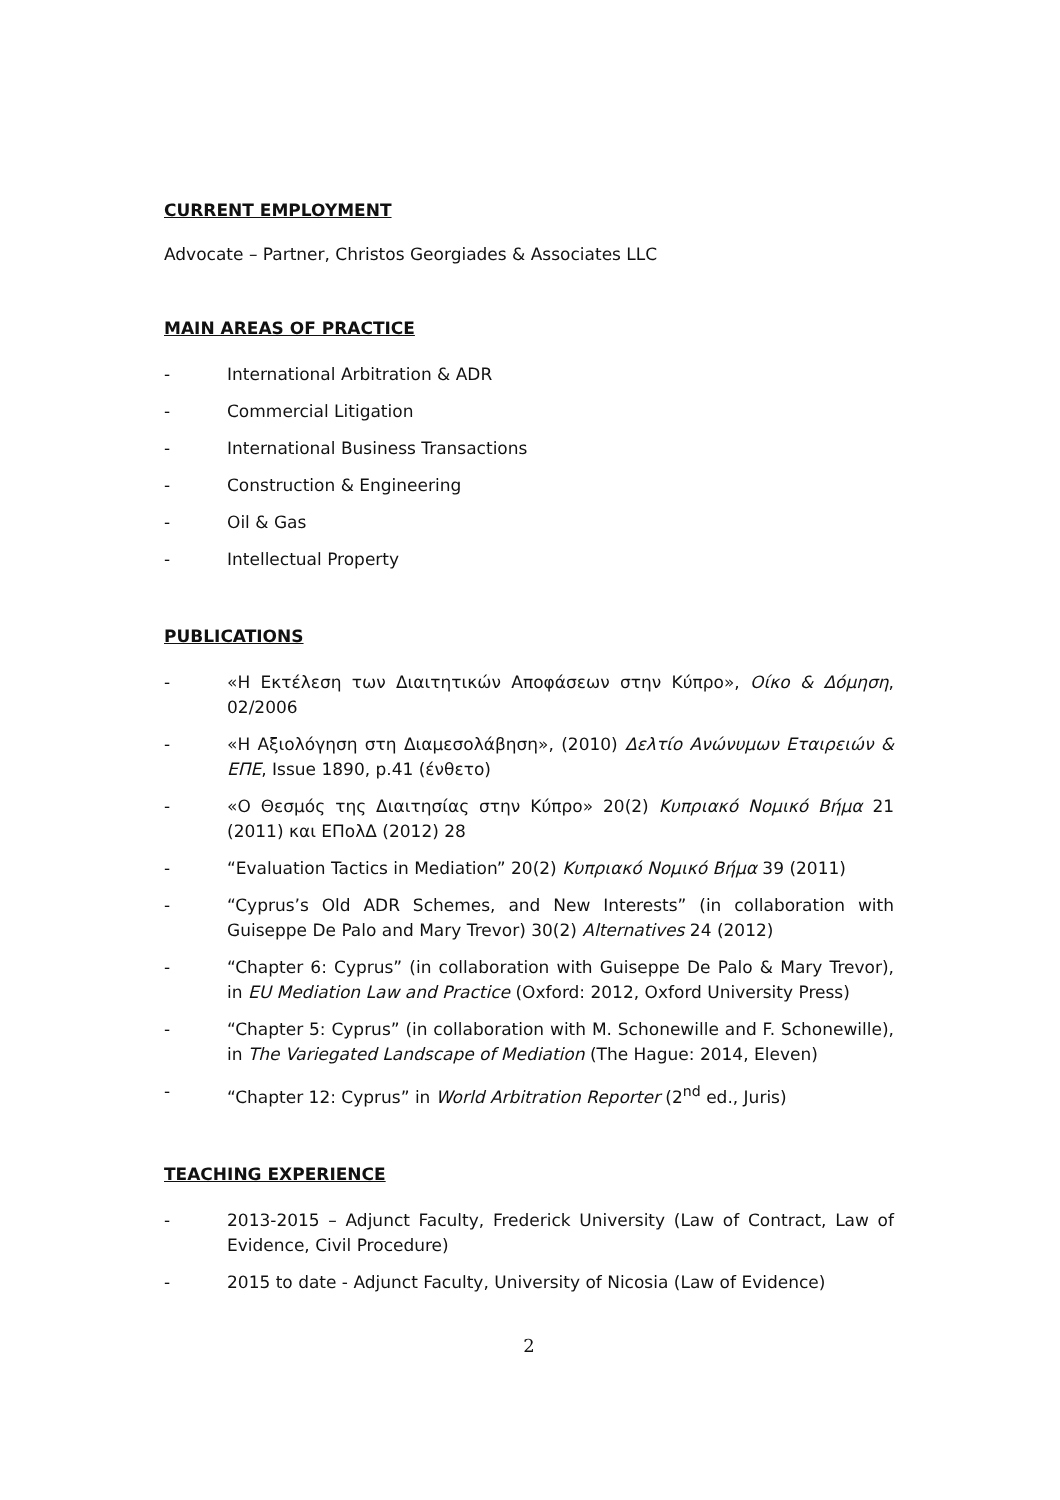CURRENT EMPLOYMENT
Advocate – Partner, Christos Georgiades & Associates LLC
MAIN AREAS OF PRACTICE
- International Arbitration & ADR
- Commercial Litigation
- International Business Transactions
- Construction & Engineering
- Oil & Gas
- Intellectual Property
PUBLICATIONS
- «Η Εκτέλεση των Διαιτητικών Αποφάσεων στην Κύπρο», Οίκο & Δόμηση, 02/2006
- «Η Αξιολόγηση στη Διαμεσολάβηση», (2010) Δελτίο Ανώνυμων Εταιρειών & ΕΠΕ, Issue 1890, p.41 (ένθετο)
- «Ο Θεσμός της Διαιτησίας στην Κύπρο» 20(2) Κυπριακό Νομικό Βήμα 21 (2011) και ΕΠολΔ (2012) 28
- “Evaluation Tactics in Mediation” 20(2) Κυπριακό Νομικό Βήμα 39 (2011)
- “Cyprus’s Old ADR Schemes, and New Interests” (in collaboration with Guiseppe De Palo and Mary Trevor) 30(2) Alternatives 24 (2012)
- “Chapter 6: Cyprus” (in collaboration with Guiseppe De Palo & Mary Trevor), in EU Mediation Law and Practice (Oxford: 2012, Oxford University Press)
- “Chapter 5: Cyprus” (in collaboration with M. Schonewille and F. Schonewille), in The Variegated Landscape of Mediation (The Hague: 2014, Eleven)
- “Chapter 12: Cyprus” in World Arbitration Reporter (2<sup>nd</sup> ed., Juris)
TEACHING EXPERIENCE
- 2013-2015 – Adjunct Faculty, Frederick University (Law of Contract, Law of Evidence, Civil Procedure)
- 2015 to date - Adjunct Faculty, University of Nicosia (Law of Evidence)
2